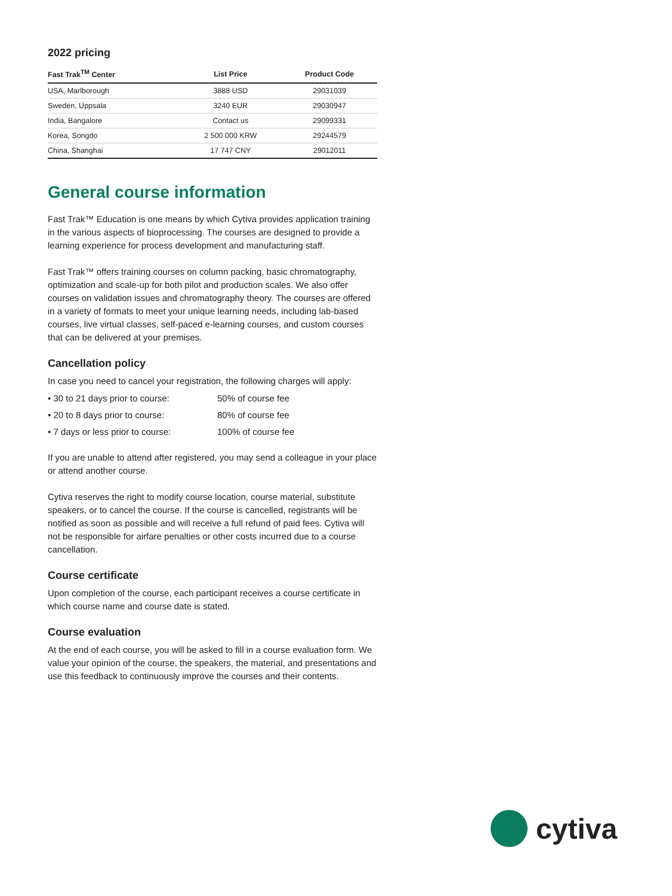2022 pricing
| Fast Trak<sup>TM</sup> Center | List Price | Product Code |
| --- | --- | --- |
| USA, Marlborough | 3888 USD | 29031039 |
| Sweden, Uppsala | 3240 EUR | 29030947 |
| India, Bangalore | Contact us | 29099331 |
| Korea, Songdo | 2 500 000 KRW | 29244579 |
| China, Shanghai | 17 747 CNY | 29012011 |
General course information
Fast Trak™ Education is one means by which Cytiva provides application training in the various aspects of bioprocessing. The courses are designed to provide a learning experience for process development and manufacturing staff.
Fast Trak™ offers training courses on column packing, basic chromatography, optimization and scale-up for both pilot and production scales. We also offer courses on validation issues and chromatography theory. The courses are offered in a variety of formats to meet your unique learning needs, including lab-based courses, live virtual classes, self-paced e-learning courses, and custom courses that can be delivered at your premises.
Cancellation policy
In case you need to cancel your registration, the following charges will apply:
• 30 to 21 days prior to course: 50% of course fee
• 20 to 8 days prior to course: 80% of course fee
• 7 days or less prior to course: 100% of course fee
If you are unable to attend after registered, you may send a colleague in your place or attend another course.
Cytiva reserves the right to modify course location, course material, substitute speakers, or to cancel the course. If the course is cancelled, registrants will be notified as soon as possible and will receive a full refund of paid fees. Cytiva will not be responsible for airfare penalties or other costs incurred due to a course cancellation.
Course certificate
Upon completion of the course, each participant receives a course certificate in which course name and course date is stated.
Course evaluation
At the end of each course, you will be asked to fill in a course evaluation form. We value your opinion of the course, the speakers, the material, and presentations and use this feedback to continuously improve the courses and their contents.
cytiva